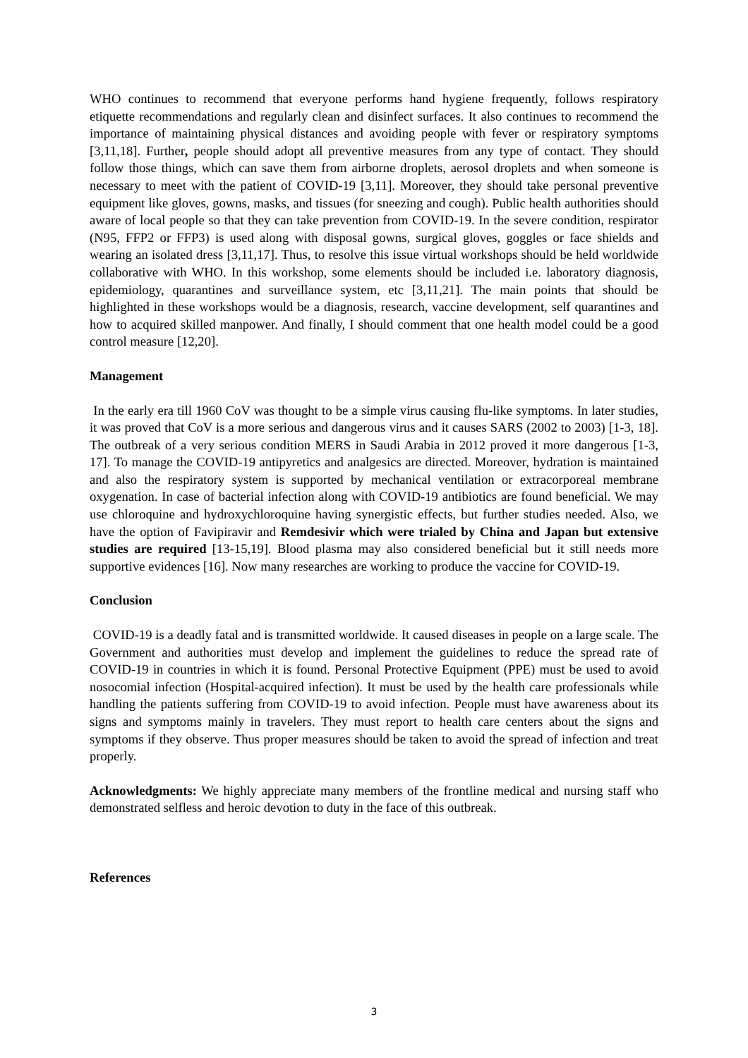WHO continues to recommend that everyone performs hand hygiene frequently, follows respiratory etiquette recommendations and regularly clean and disinfect surfaces. It also continues to recommend the importance of maintaining physical distances and avoiding people with fever or respiratory symptoms [3,11,18]. Further, people should adopt all preventive measures from any type of contact. They should follow those things, which can save them from airborne droplets, aerosol droplets and when someone is necessary to meet with the patient of COVID-19 [3,11]. Moreover, they should take personal preventive equipment like gloves, gowns, masks, and tissues (for sneezing and cough). Public health authorities should aware of local people so that they can take prevention from COVID-19. In the severe condition, respirator (N95, FFP2 or FFP3) is used along with disposal gowns, surgical gloves, goggles or face shields and wearing an isolated dress [3,11,17]. Thus, to resolve this issue virtual workshops should be held worldwide collaborative with WHO. In this workshop, some elements should be included i.e. laboratory diagnosis, epidemiology, quarantines and surveillance system, etc [3,11,21]. The main points that should be highlighted in these workshops would be a diagnosis, research, vaccine development, self quarantines and how to acquired skilled manpower. And finally, I should comment that one health model could be a good control measure [12,20].
Management
In the early era till 1960 CoV was thought to be a simple virus causing flu-like symptoms. In later studies, it was proved that CoV is a more serious and dangerous virus and it causes SARS (2002 to 2003) [1-3, 18]. The outbreak of a very serious condition MERS in Saudi Arabia in 2012 proved it more dangerous [1-3, 17]. To manage the COVID-19 antipyretics and analgesics are directed. Moreover, hydration is maintained and also the respiratory system is supported by mechanical ventilation or extracorporeal membrane oxygenation. In case of bacterial infection along with COVID-19 antibiotics are found beneficial. We may use chloroquine and hydroxychloroquine having synergistic effects, but further studies needed. Also, we have the option of Favipiravir and Remdesivir which were trialed by China and Japan but extensive studies are required [13-15,19]. Blood plasma may also considered beneficial but it still needs more supportive evidences [16]. Now many researches are working to produce the vaccine for COVID-19.
Conclusion
COVID-19 is a deadly fatal and is transmitted worldwide. It caused diseases in people on a large scale. The Government and authorities must develop and implement the guidelines to reduce the spread rate of COVID-19 in countries in which it is found. Personal Protective Equipment (PPE) must be used to avoid nosocomial infection (Hospital-acquired infection). It must be used by the health care professionals while handling the patients suffering from COVID-19 to avoid infection. People must have awareness about its signs and symptoms mainly in travelers. They must report to health care centers about the signs and symptoms if they observe. Thus proper measures should be taken to avoid the spread of infection and treat properly.
Acknowledgments: We highly appreciate many members of the frontline medical and nursing staff who demonstrated selfless and heroic devotion to duty in the face of this outbreak.
References
3